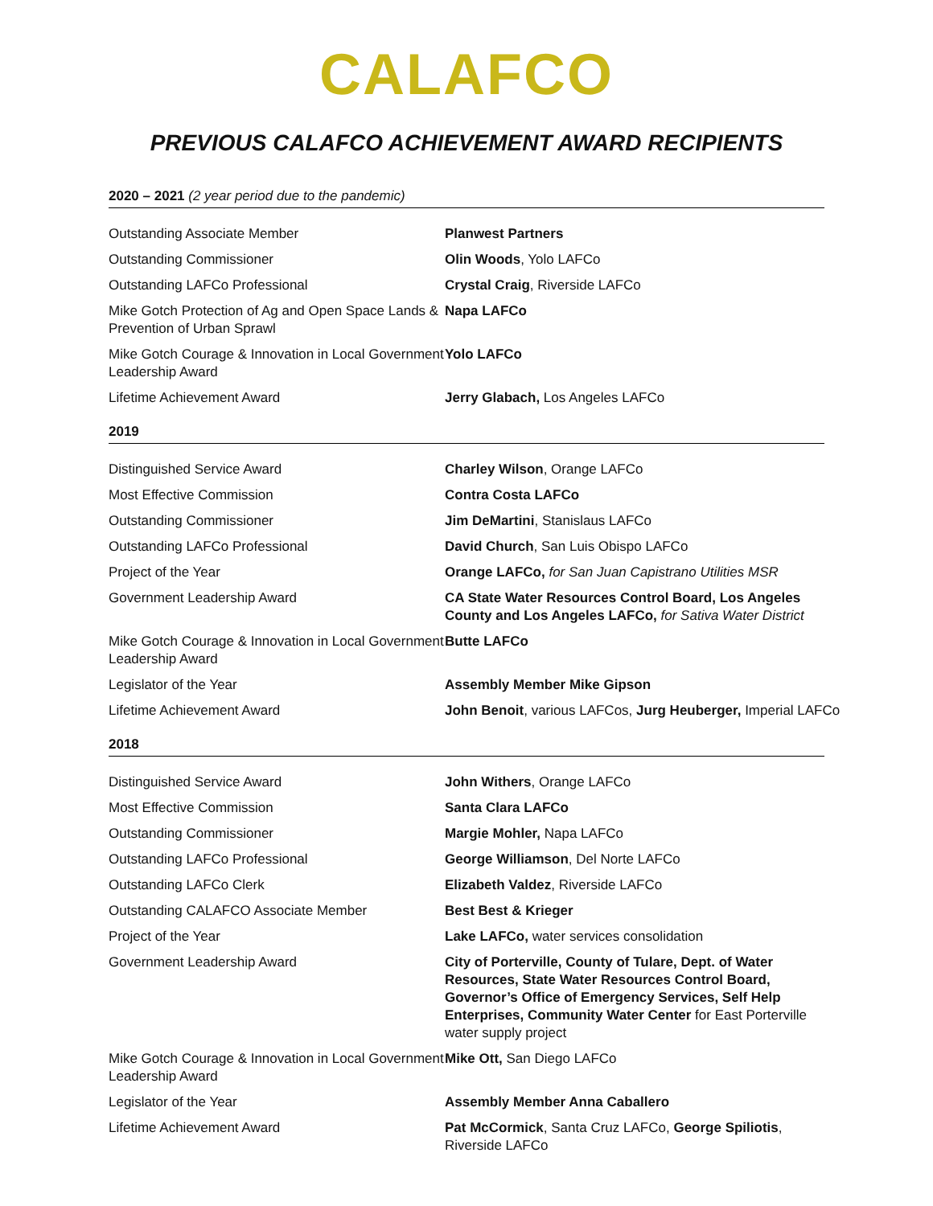CALAFCO
PREVIOUS CALAFCO ACHIEVEMENT AWARD RECIPIENTS
2020 – 2021 (2 year period due to the pandemic)
| Outstanding Associate Member | Planwest Partners |
| Outstanding Commissioner | Olin Woods , Yolo LAFCo |
| Outstanding LAFCo Professional | Crystal Craig , Riverside LAFCo |
| Mike Gotch Protection of Ag and Open Space Lands & Prevention of Urban Sprawl | Napa LAFCo |
| Mike Gotch Courage & Innovation in Local Government Leadership Award | Yolo LAFCo |
| Lifetime Achievement Award | Jerry Glabach, Los Angeles LAFCo |
2019
| Distinguished Service Award | Charley Wilson , Orange LAFCo |
| Most Effective Commission | Contra Costa LAFCo |
| Outstanding Commissioner | Jim DeMartini , Stanislaus LAFCo |
| Outstanding LAFCo Professional | David Church , San Luis Obispo LAFCo |
| Project of the Year | Orange LAFCo, for San Juan Capistrano Utilities MSR |
| Government Leadership Award | CA State Water Resources Control Board, Los Angeles County and Los Angeles LAFCo, for Sativa Water District |
| Mike Gotch Courage & Innovation in Local Government Leadership Award | Butte LAFCo |
| Legislator of the Year | Assembly Member Mike Gipson |
| Lifetime Achievement Award | John Benoit , various LAFCos, Jurg Heuberger, Imperial LAFCo |
2018
| Distinguished Service Award | John Withers , Orange LAFCo |
| Most Effective Commission | Santa Clara LAFCo |
| Outstanding Commissioner | Margie Mohler, Napa LAFCo |
| Outstanding LAFCo Professional | George Williamson , Del Norte LAFCo |
| Outstanding LAFCo Clerk | Elizabeth Valdez , Riverside LAFCo |
| Outstanding CALAFCO Associate Member | Best Best & Krieger |
| Project of the Year | Lake LAFCo, water services consolidation |
| Government Leadership Award | City of Porterville, County of Tulare, Dept. of Water Resources, State Water Resources Control Board, Governor’s Office of Emergency Services, Self Help Enterprises, Community Water Center for East Porterville water supply project |
| Mike Gotch Courage & Innovation in Local Government Leadership Award | Mike Ott, San Diego LAFCo |
| Legislator of the Year | Assembly Member Anna Caballero |
| Lifetime Achievement Award | Pat McCormick , Santa Cruz LAFCo, George Spiliotis , Riverside LAFCo |